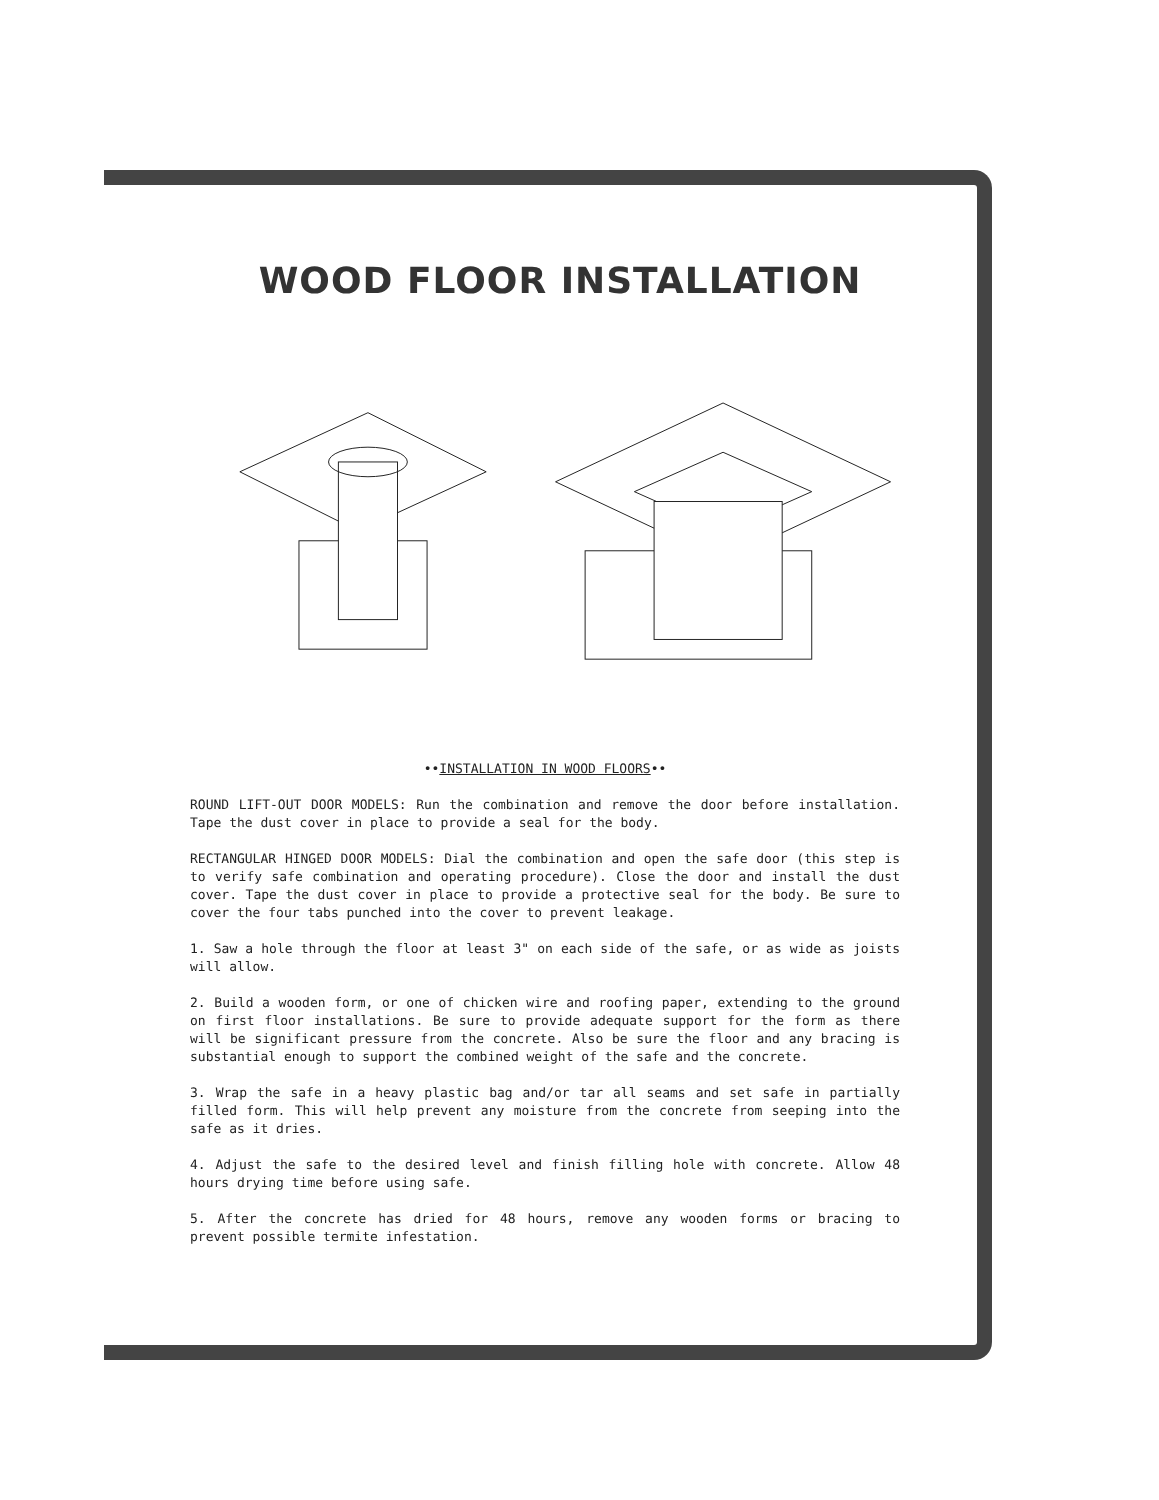WOOD FLOOR INSTALLATION
••INSTALLATION IN WOOD FLOORS••
ROUND LIFT-OUT DOOR MODELS: Run the combination and remove the door before installation. Tape the dust cover in place to provide a seal for the body.
RECTANGULAR HINGED DOOR MODELS: Dial the combination and open the safe door (this step is to verify safe combination and operating procedure). Close the door and install the dust cover. Tape the dust cover in place to provide a protective seal for the body. Be sure to cover the four tabs punched into the cover to prevent leakage.
1. Saw a hole through the floor at least 3" on each side of the safe, or as wide as joists will allow.
2. Build a wooden form, or one of chicken wire and roofing paper, extending to the ground on first floor installations. Be sure to provide adequate support for the form as there will be significant pressure from the concrete. Also be sure the floor and any bracing is substantial enough to support the combined weight of the safe and the concrete.
3. Wrap the safe in a heavy plastic bag and/or tar all seams and set safe in partially filled form. This will help prevent any moisture from the concrete from seeping into the safe as it dries.
4. Adjust the safe to the desired level and finish filling hole with concrete. Allow 48 hours drying time before using safe.
5. After the concrete has dried for 48 hours, remove any wooden forms or bracing to prevent possible termite infestation.